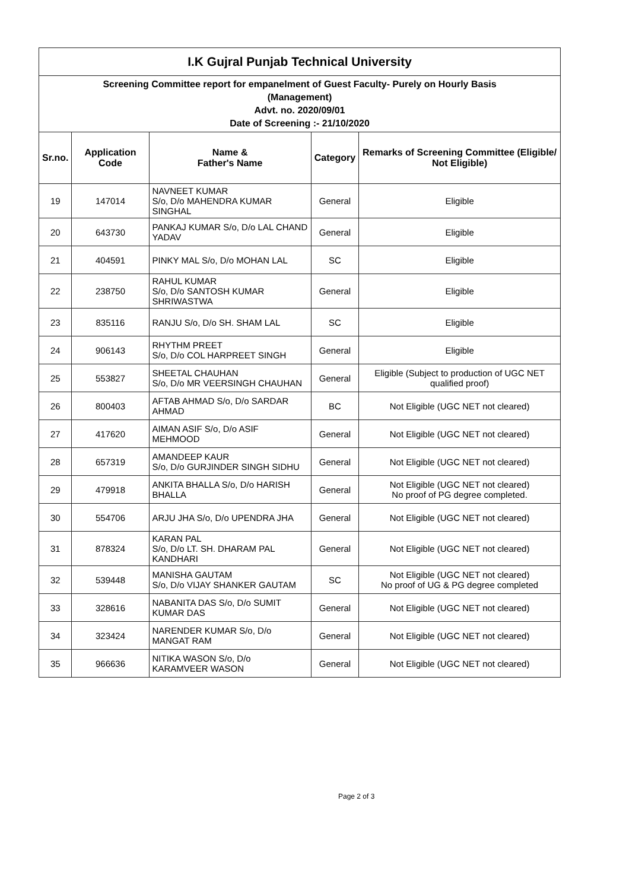| I.K Gujral Punjab Technical University | | | | |
| Screening Committee report for empanelment of Guest Faculty- Purely on Hourly Basis (Management) Advt. no. 2020/09/01 Date of Screening :- 21/10/2020 | | | | |
| Sr.no. | Application Code | Name & Father's Name | Category | Remarks of Screening Committee (Eligible/ Not Eligible) |
| 19 | 147014 | NAVNEET KUMAR S/o, D/o MAHENDRA KUMAR SINGHAL | General | Eligible |
| 20 | 643730 | PANKAJ KUMAR S/o, D/o LAL CHAND YADAV | General | Eligible |
| 21 | 404591 | PINKY MAL S/o, D/o MOHAN LAL | SC | Eligible |
| 22 | 238750 | RAHUL KUMAR S/o, D/o SANTOSH KUMAR SHRIWASTWA | General | Eligible |
| 23 | 835116 | RANJU S/o, D/o SH. SHAM LAL | SC | Eligible |
| 24 | 906143 | RHYTHM PREET S/o, D/o COL HARPREET SINGH | General | Eligible |
| 25 | 553827 | SHEETAL CHAUHAN S/o, D/o MR VEERSINGH CHAUHAN | General | Eligible (Subject to production of UGC NET qualified proof) |
| 26 | 800403 | AFTAB AHMAD S/o, D/o SARDAR AHMAD | BC | Not Eligible (UGC NET not cleared) |
| 27 | 417620 | AIMAN ASIF S/o, D/o ASIF MEHMOOD | General | Not Eligible (UGC NET not cleared) |
| 28 | 657319 | AMANDEEP KAUR S/o, D/o GURJINDER SINGH SIDHU | General | Not Eligible (UGC NET not cleared) |
| 29 | 479918 | ANKITA BHALLA S/o, D/o HARISH BHALLA | General | Not Eligible (UGC NET not cleared) No proof of PG degree completed. |
| 30 | 554706 | ARJU JHA S/o, D/o UPENDRA JHA | General | Not Eligible (UGC NET not cleared) |
| 31 | 878324 | KARAN PAL S/o, D/o LT. SH. DHARAM PAL KANDHARI | General | Not Eligible (UGC NET not cleared) |
| 32 | 539448 | MANISHA GAUTAM S/o, D/o VIJAY SHANKER GAUTAM | SC | Not Eligible (UGC NET not cleared) No proof of UG & PG degree completed |
| 33 | 328616 | NABANITA DAS S/o, D/o SUMIT KUMAR DAS | General | Not Eligible (UGC NET not cleared) |
| 34 | 323424 | NARENDER KUMAR S/o, D/o MANGAT RAM | General | Not Eligible (UGC NET not cleared) |
| 35 | 966636 | NITIKA WASON S/o, D/o KARAMVEER WASON | General | Not Eligible (UGC NET not cleared) |
Page 2 of 3